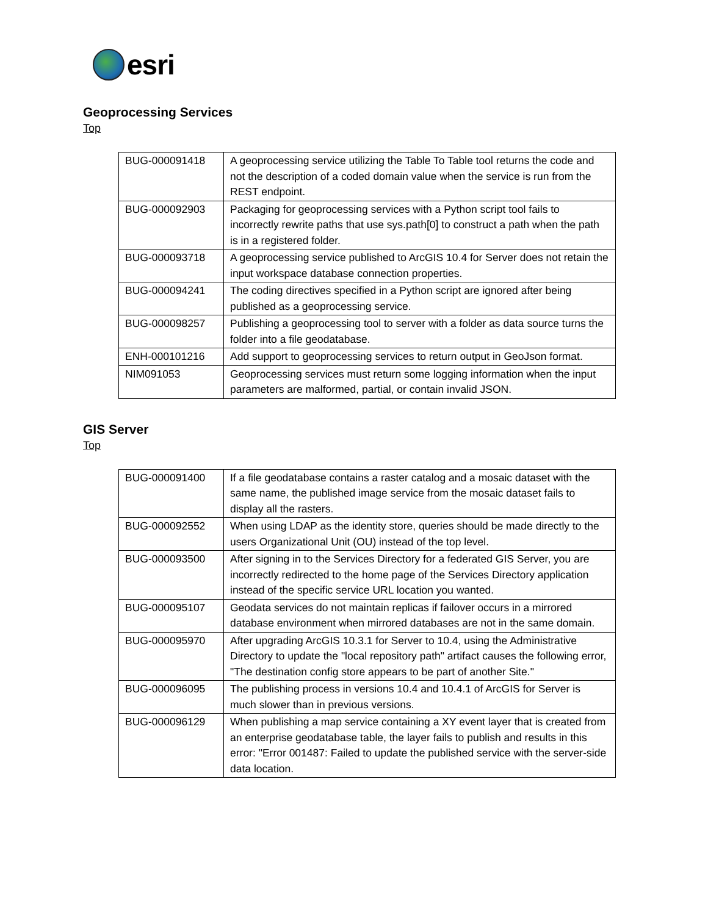esri
Geoprocessing Services
Top
| BUG-000091418 | A geoprocessing service utilizing the Table To Table tool returns the code and not the description of a coded domain value when the service is run from the REST endpoint. |
| BUG-000092903 | Packaging for geoprocessing services with a Python script tool fails to incorrectly rewrite paths that use sys.path[0] to construct a path when the path is in a registered folder. |
| BUG-000093718 | A geoprocessing service published to ArcGIS 10.4 for Server does not retain the input workspace database connection properties. |
| BUG-000094241 | The coding directives specified in a Python script are ignored after being published as a geoprocessing service. |
| BUG-000098257 | Publishing a geoprocessing tool to server with a folder as data source turns the folder into a file geodatabase. |
| ENH-000101216 | Add support to geoprocessing services to return output in GeoJson format. |
| NIM091053 | Geoprocessing services must return some logging information when the input parameters are malformed, partial, or contain invalid JSON. |
GIS Server
Top
| BUG-000091400 | If a file geodatabase contains a raster catalog and a mosaic dataset with the same name, the published image service from the mosaic dataset fails to display all the rasters. |
| BUG-000092552 | When using LDAP as the identity store, queries should be made directly to the users Organizational Unit (OU) instead of the top level. |
| BUG-000093500 | After signing in to the Services Directory for a federated GIS Server, you are incorrectly redirected to the home page of the Services Directory application instead of the specific service URL location you wanted. |
| BUG-000095107 | Geodata services do not maintain replicas if failover occurs in a mirrored database environment when mirrored databases are not in the same domain. |
| BUG-000095970 | After upgrading ArcGIS 10.3.1 for Server to 10.4, using the Administrative Directory to update the "local repository path" artifact causes the following error, "The destination config store appears to be part of another Site." |
| BUG-000096095 | The publishing process in versions 10.4 and 10.4.1 of ArcGIS for Server is much slower than in previous versions. |
| BUG-000096129 | When publishing a map service containing a XY event layer that is created from an enterprise geodatabase table, the layer fails to publish and results in this error: "Error 001487: Failed to update the published service with the server-side data location. |